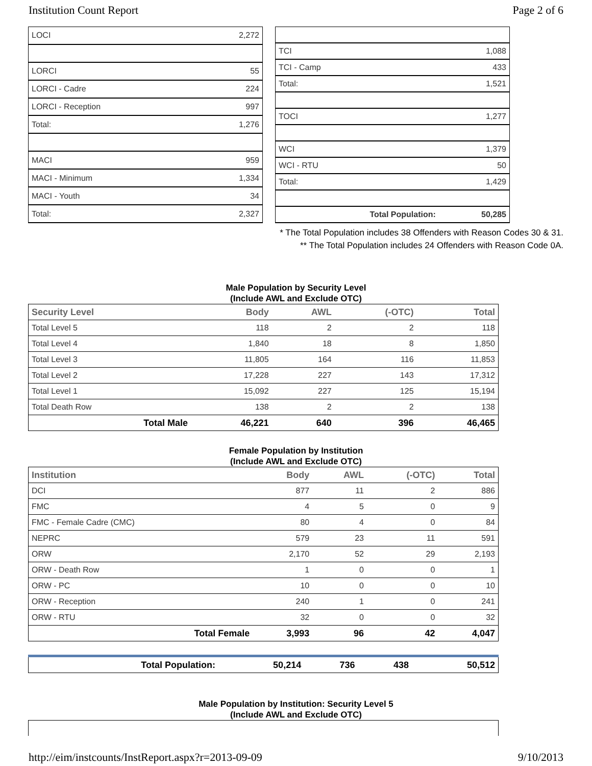Institution Count Report Page 2 of 6
| LOCI | 2,272 |
| LORCI | 55 |
| LORCI - Cadre | 224 |
| LORCI - Reception | 997 |
| Total: | 1,276 |
| MACI | 959 |
| MACI - Minimum | 1,334 |
| MACI - Youth | 34 |
| Total: | 2,327 |
| TCI | 1,088 |
| TCI - Camp | 433 |
| Total: | 1,521 |
| TOCI | 1,277 |
| WCI | 1,379 |
| WCI - RTU | 50 |
| Total: | 1,429 |
| Total Population: | 50,285 |
* The Total Population includes 38 Offenders with Reason Codes 30 & 31.
** The Total Population includes 24 Offenders with Reason Code 0A.
Male Population by Security Level
(Include AWL and Exclude OTC)
| Security Level | Body | AWL | (-OTC) | Total |
| --- | --- | --- | --- | --- |
| Total Level 5 | 118 | 2 | 2 | 118 |
| Total Level 4 | 1,840 | 18 | 8 | 1,850 |
| Total Level 3 | 11,805 | 164 | 116 | 11,853 |
| Total Level 2 | 17,228 | 227 | 143 | 17,312 |
| Total Level 1 | 15,092 | 227 | 125 | 15,194 |
| Total Death Row | 138 | 2 | 2 | 138 |
| Total Male | 46,221 | 640 | 396 | 46,465 |
Female Population by Institution
(Include AWL and Exclude OTC)
| Institution | Body | AWL | (-OTC) | Total |
| --- | --- | --- | --- | --- |
| DCI | 877 | 11 | 2 | 886 |
| FMC | 4 | 5 | 0 | 9 |
| FMC - Female Cadre (CMC) | 80 | 4 | 0 | 84 |
| NEPRC | 579 | 23 | 11 | 591 |
| ORW | 2,170 | 52 | 29 | 2,193 |
| ORW - Death Row | 1 | 0 | 0 | 1 |
| ORW - PC | 10 | 0 | 0 | 10 |
| ORW - Reception | 240 | 1 | 0 | 241 |
| ORW - RTU | 32 | 0 | 0 | 32 |
| Total Female | 3,993 | 96 | 42 | 4,047 |
| Total Population: | 50,214 | 736 | 438 | 50,512 |
Male Population by Institution: Security Level 5
(Include AWL and Exclude OTC)
http://eim/instcounts/InstReport.aspx?r=2013-09-09 9/10/2013